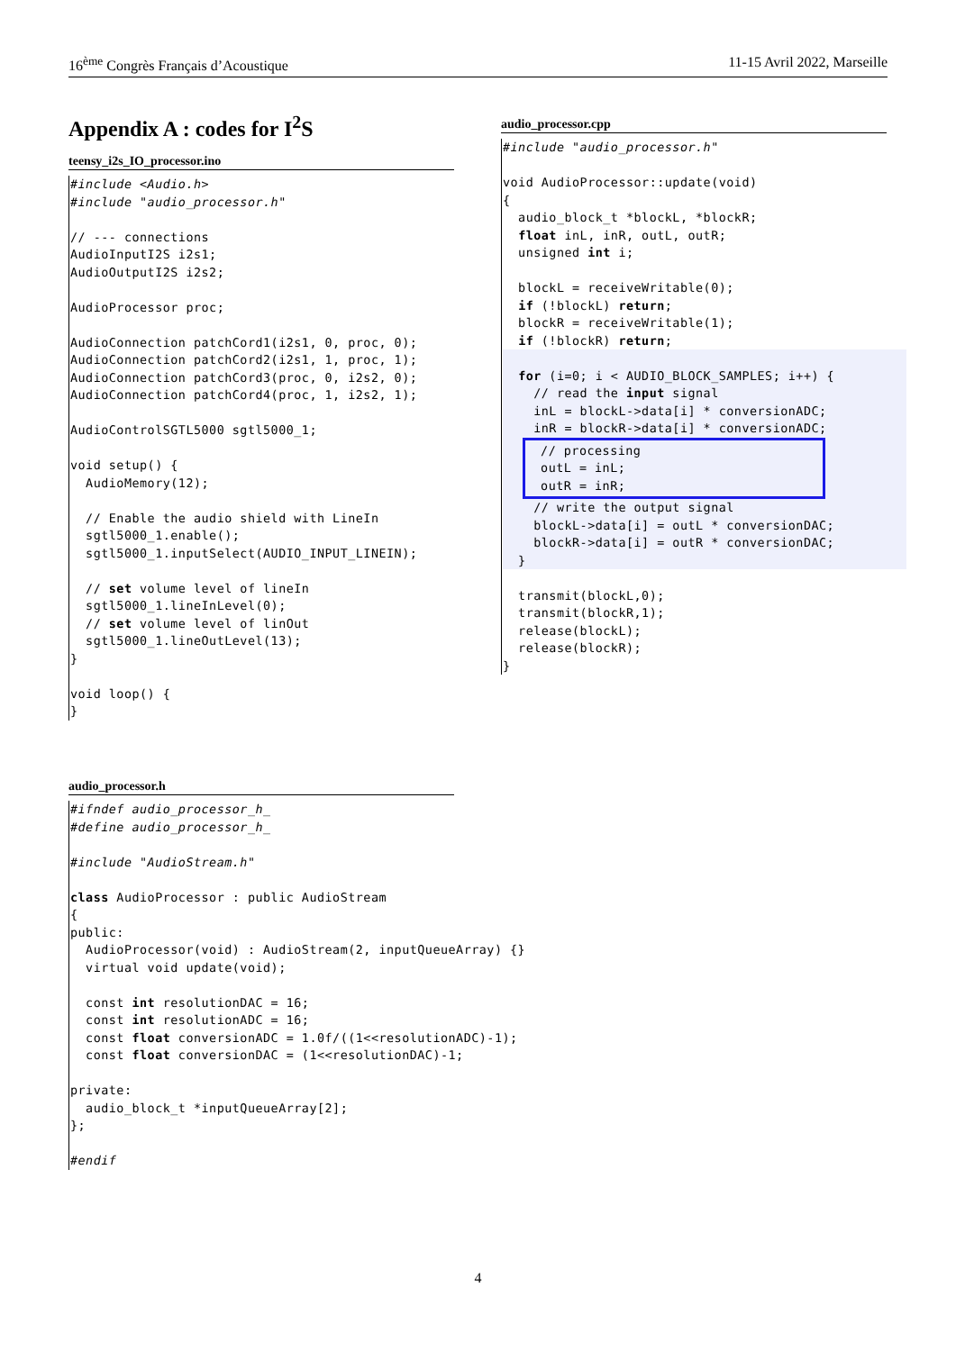16<sup>ème</sup> Congrès Français d’Acoustique 11-15 Avril 2022, Marseille
Appendix A : codes for I<sup>2</sup>S
teensy_i2s_IO_processor.ino
#include <Audio.h>
#include "audio_processor.h"

// --- connections
AudioInputI2S i2s1;
AudioOutputI2S i2s2;

AudioProcessor proc;

AudioConnection patchCord1(i2s1, 0, proc, 0);
AudioConnection patchCord2(i2s1, 1, proc, 1);
AudioConnection patchCord3(proc, 0, i2s2, 0);
AudioConnection patchCord4(proc, 1, i2s2, 1);

AudioControlSGTL5000 sgtl5000_1;

void setup() {
  AudioMemory(12);

  // Enable the audio shield with LineIn
  sgtl5000_1.enable();
  sgtl5000_1.inputSelect(AUDIO_INPUT_LINEIN);

  // set volume level of lineIn
  sgtl5000_1.lineInLevel(0);
  // set volume level of linOut
  sgtl5000_1.lineOutLevel(13);
}

void loop() {
}
audio_processor.cpp
#include "audio_processor.h"

void AudioProcessor::update(void)
{
  audio_block_t *blockL, *blockR;
  float inL, inR, outL, outR;
  unsigned int i;

  blockL = receiveWritable(0);
  if (!blockL) return;
  blockR = receiveWritable(1);
  if (!blockR) return;

  for (i=0; i < AUDIO_BLOCK_SAMPLES; i++) {
    // read the input signal
    inL = blockL->data[i] * conversionADC;
    inR = blockR->data[i] * conversionADC;
  // processing
  outL = inL;
  outR = inR;
    // write the output signal
    blockL->data[i] = outL * conversionDAC;
    blockR->data[i] = outR * conversionDAC;
  }

  transmit(blockL,0);
  transmit(blockR,1);
  release(blockL);
  release(blockR);
}
audio_processor.h
#ifndef audio_processor_h_
#define audio_processor_h_

#include "AudioStream.h"

class AudioProcessor : public AudioStream
{
public:
  AudioProcessor(void) : AudioStream(2, inputQueueArray) {}
  virtual void update(void);

  const int resolutionDAC = 16;
  const int resolutionADC = 16;
  const float conversionADC = 1.0f/((1<<resolutionADC)-1);
  const float conversionDAC = (1<<resolutionDAC)-1;

private:
  audio_block_t *inputQueueArray[2];
};

#endif
4